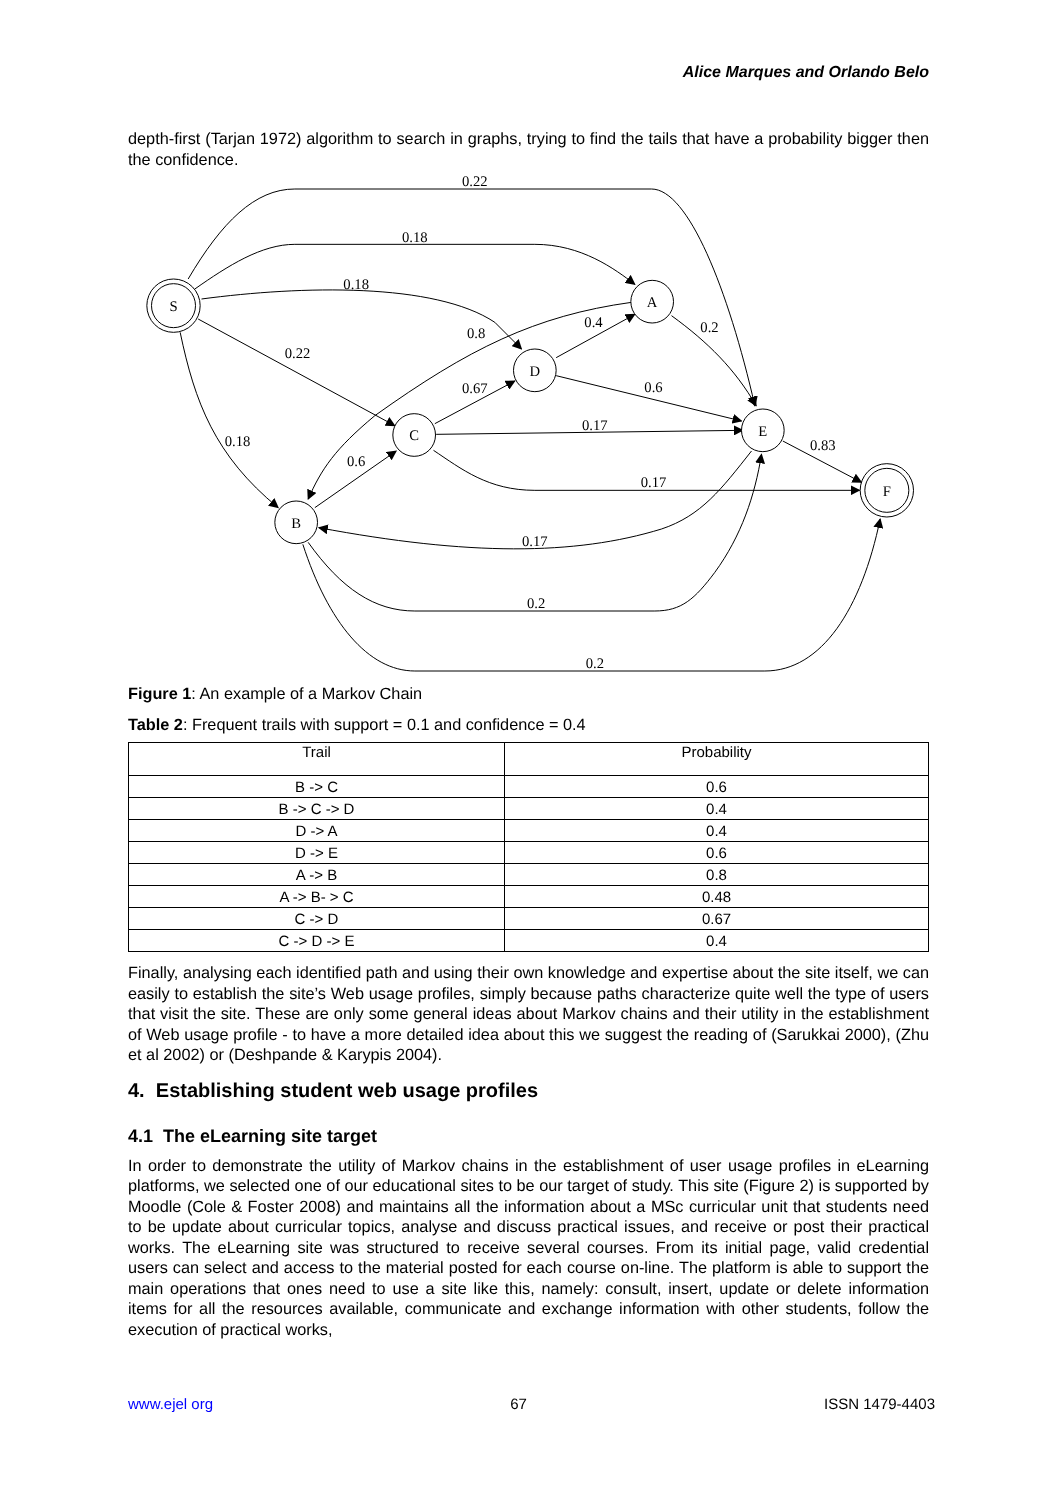Alice Marques and Orlando Belo
depth-first (Tarjan 1972) algorithm to search in graphs, trying to find the tails that have a probability bigger then the confidence.
S
A
D
C
E
B
F
0.22
0.18
0.18
0.22
0.18
0.8
0.4
0.2
0.67
0.6
0.17
0.83
0.6
0.17
0.17
0.2
0.2
Figure 1: An example of a Markov Chain
Table 2: Frequent trails with support = 0.1 and confidence = 0.4
| Trail | Probability |
| --- | --- |
| B -> C | 0.6 |
| B -> C -> D | 0.4 |
| D -> A | 0.4 |
| D -> E | 0.6 |
| A -> B | 0.8 |
| A -> B- > C | 0.48 |
| C -> D | 0.67 |
| C -> D -> E | 0.4 |
Finally, analysing each identified path and using their own knowledge and expertise about the site itself, we can easily to establish the site’s Web usage profiles, simply because paths characterize quite well the type of users that visit the site. These are only some general ideas about Markov chains and their utility in the establishment of Web usage profile - to have a more detailed idea about this we suggest the reading of (Sarukkai 2000), (Zhu et al 2002) or (Deshpande & Karypis 2004).
4. Establishing student web usage profiles
4.1 The eLearning site target
In order to demonstrate the utility of Markov chains in the establishment of user usage profiles in eLearning platforms, we selected one of our educational sites to be our target of study. This site (Figure 2) is supported by Moodle (Cole & Foster 2008) and maintains all the information about a MSc curricular unit that students need to be update about curricular topics, analyse and discuss practical issues, and receive or post their practical works. The eLearning site was structured to receive several courses. From its initial page, valid credential users can select and access to the material posted for each course on-line. The platform is able to support the main operations that ones need to use a site like this, namely: consult, insert, update or delete information items for all the resources available, communicate and exchange information with other students, follow the execution of practical works,
www.ejel org 67 ISSN 1479-4403